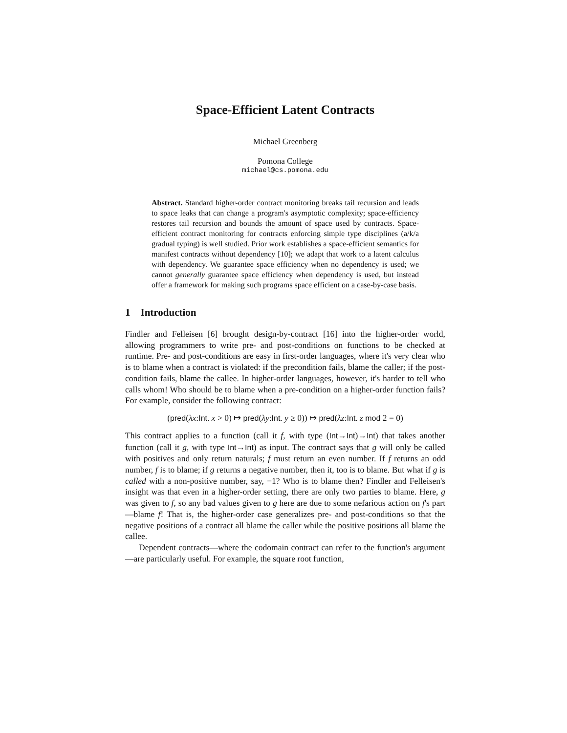Space-Efficient Latent Contracts
Michael Greenberg
Pomona College
michael@cs.pomona.edu
Abstract. Standard higher-order contract monitoring breaks tail recursion and leads to space leaks that can change a program's asymptotic complexity; space-efficiency restores tail recursion and bounds the amount of space used by contracts. Space-efficient contract monitoring for contracts enforcing simple type disciplines (a/k/a gradual typing) is well studied. Prior work establishes a space-efficient semantics for manifest contracts without dependency [10]; we adapt that work to a latent calculus with dependency. We guarantee space efficiency when no dependency is used; we cannot generally guarantee space efficiency when dependency is used, but instead offer a framework for making such programs space efficient on a case-by-case basis.
1 Introduction
Findler and Felleisen [6] brought design-by-contract [16] into the higher-order world, allowing programmers to write pre- and post-conditions on functions to be checked at runtime. Pre- and post-conditions are easy in first-order languages, where it's very clear who is to blame when a contract is violated: if the precondition fails, blame the caller; if the post-condition fails, blame the callee. In higher-order languages, however, it's harder to tell who calls whom! Who should be to blame when a pre-condition on a higher-order function fails? For example, consider the following contract:
(pred(λx:Int. x > 0) ↦ pred(λy:Int. y ≥ 0)) ↦ pred(λz:Int. z mod 2 = 0)
This contract applies to a function (call it f, with type (Int→Int)→Int) that takes another function (call it g, with type Int→Int) as input. The contract says that g will only be called with positives and only return naturals; f must return an even number. If f returns an odd number, f is to blame; if g returns a negative number, then it, too is to blame. But what if g is called with a non-positive number, say, −1? Who is to blame then? Findler and Felleisen's insight was that even in a higher-order setting, there are only two parties to blame. Here, g was given to f, so any bad values given to g here are due to some nefarious action on f's part—blame f! That is, the higher-order case generalizes pre- and post-conditions so that the negative positions of a contract all blame the caller while the positive positions all blame the callee.
Dependent contracts—where the codomain contract can refer to the function's argument—are particularly useful. For example, the square root function,